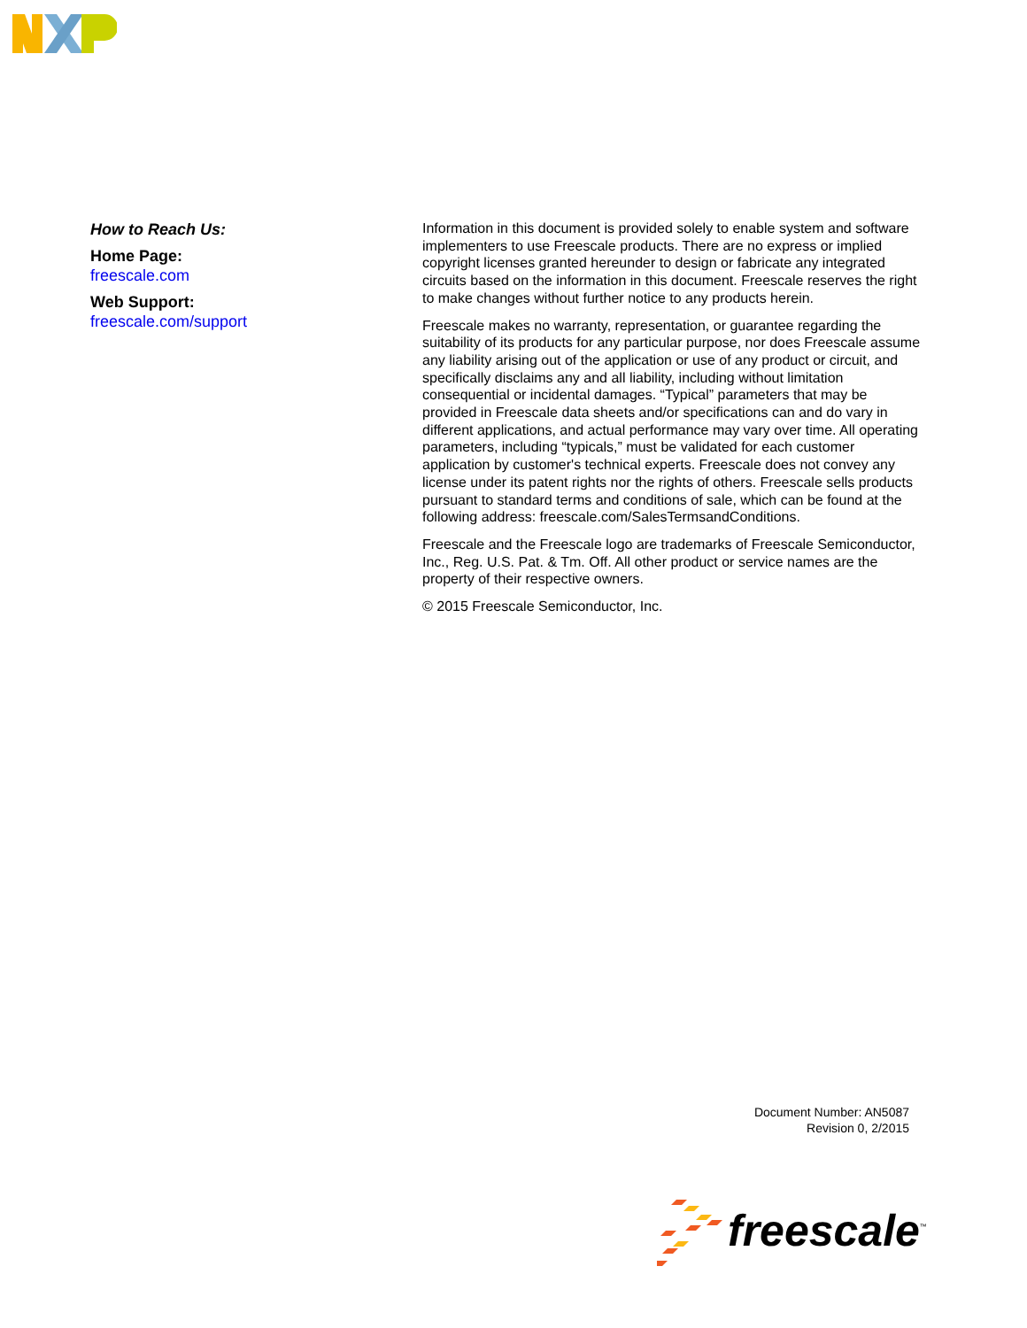How to Reach Us:
Home Page:
freescale.com
Web Support:
freescale.com/support
Information in this document is provided solely to enable system and software implementers to use Freescale products. There are no express or implied copyright licenses granted hereunder to design or fabricate any integrated circuits based on the information in this document. Freescale reserves the right to make changes without further notice to any products herein.
Freescale makes no warranty, representation, or guarantee regarding the suitability of its products for any particular purpose, nor does Freescale assume any liability arising out of the application or use of any product or circuit, and specifically disclaims any and all liability, including without limitation consequential or incidental damages. “Typical” parameters that may be provided in Freescale data sheets and/or specifications can and do vary in different applications, and actual performance may vary over time. All operating parameters, including “typicals,” must be validated for each customer application by customer's technical experts. Freescale does not convey any license under its patent rights nor the rights of others. Freescale sells products pursuant to standard terms and conditions of sale, which can be found at the following address: freescale.com/SalesTermsandConditions.
Freescale and the Freescale logo are trademarks of Freescale Semiconductor, Inc., Reg. U.S. Pat. & Tm. Off. All other product or service names are the property of their respective owners.
© 2015 Freescale Semiconductor, Inc.
Document Number: AN5087
Revision 0, 2/2015
freescale<sup>™</sup>